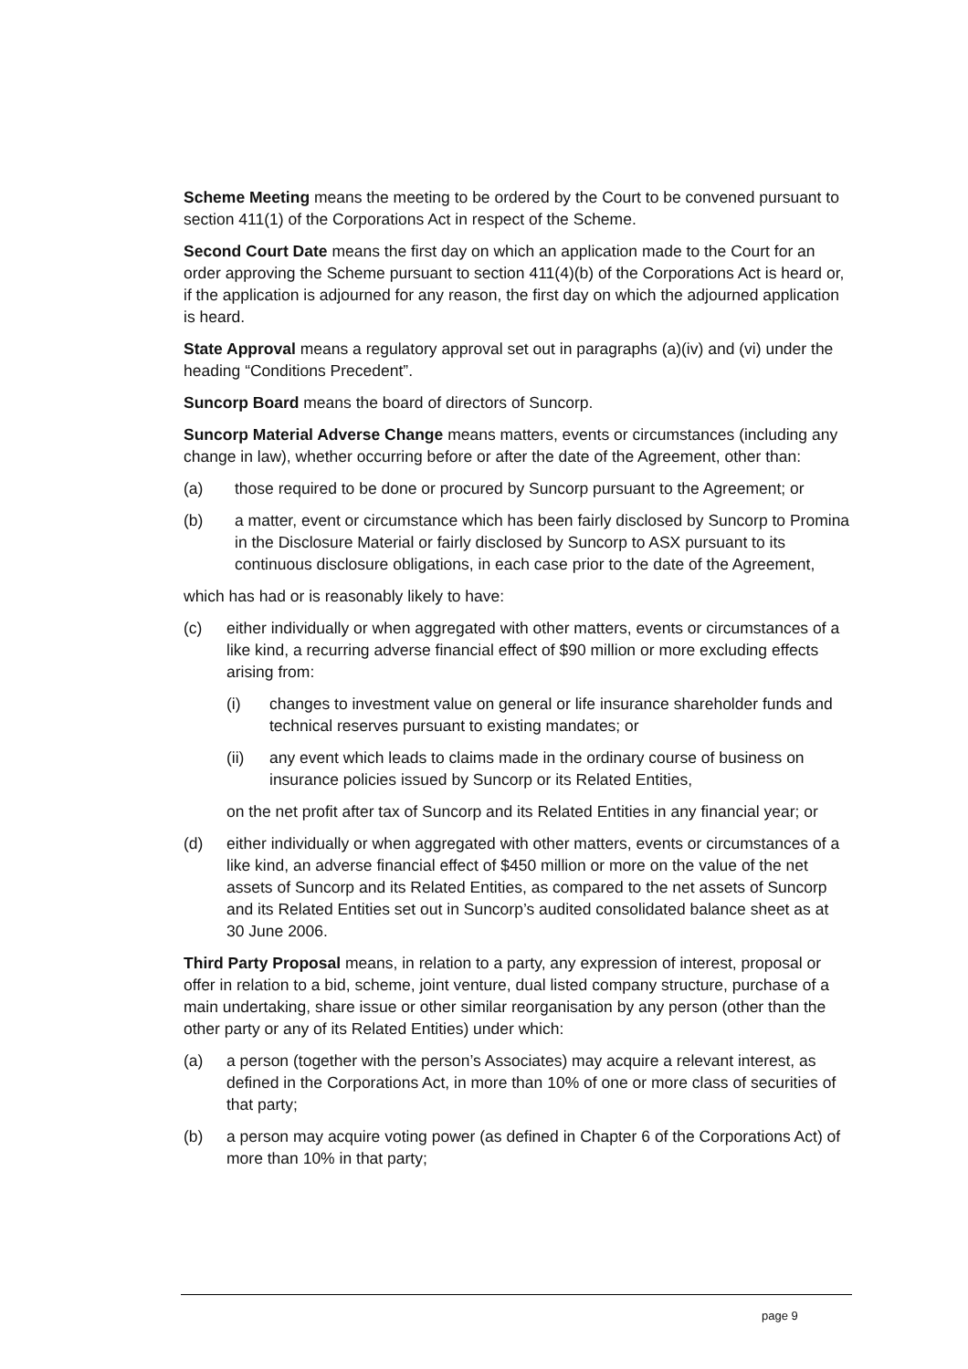Scheme Meeting means the meeting to be ordered by the Court to be convened pursuant to section 411(1) of the Corporations Act in respect of the Scheme.
Second Court Date means the first day on which an application made to the Court for an order approving the Scheme pursuant to section 411(4)(b) of the Corporations Act is heard or, if the application is adjourned for any reason, the first day on which the adjourned application is heard.
State Approval means a regulatory approval set out in paragraphs (a)(iv) and (vi) under the heading “Conditions Precedent”.
Suncorp Board means the board of directors of Suncorp.
Suncorp Material Adverse Change means matters, events or circumstances (including any change in law), whether occurring before or after the date of the Agreement, other than:
(a) those required to be done or procured by Suncorp pursuant to the Agreement; or
(b) a matter, event or circumstance which has been fairly disclosed by Suncorp to Promina in the Disclosure Material or fairly disclosed by Suncorp to ASX pursuant to its continuous disclosure obligations, in each case prior to the date of the Agreement,
which has had or is reasonably likely to have:
(c) either individually or when aggregated with other matters, events or circumstances of a like kind, a recurring adverse financial effect of $90 million or more excluding effects arising from:
(i) changes to investment value on general or life insurance shareholder funds and technical reserves pursuant to existing mandates; or
(ii) any event which leads to claims made in the ordinary course of business on insurance policies issued by Suncorp or its Related Entities,
on the net profit after tax of Suncorp and its Related Entities in any financial year; or
(d) either individually or when aggregated with other matters, events or circumstances of a like kind, an adverse financial effect of $450 million or more on the value of the net assets of Suncorp and its Related Entities, as compared to the net assets of Suncorp and its Related Entities set out in Suncorp’s audited consolidated balance sheet as at 30 June 2006.
Third Party Proposal means, in relation to a party, any expression of interest, proposal or offer in relation to a bid, scheme, joint venture, dual listed company structure, purchase of a main undertaking, share issue or other similar reorganisation by any person (other than the other party or any of its Related Entities) under which:
(a) a person (together with the person’s Associates) may acquire a relevant interest, as defined in the Corporations Act, in more than 10% of one or more class of securities of that party;
(b) a person may acquire voting power (as defined in Chapter 6 of the Corporations Act) of more than 10% in that party;
page 9